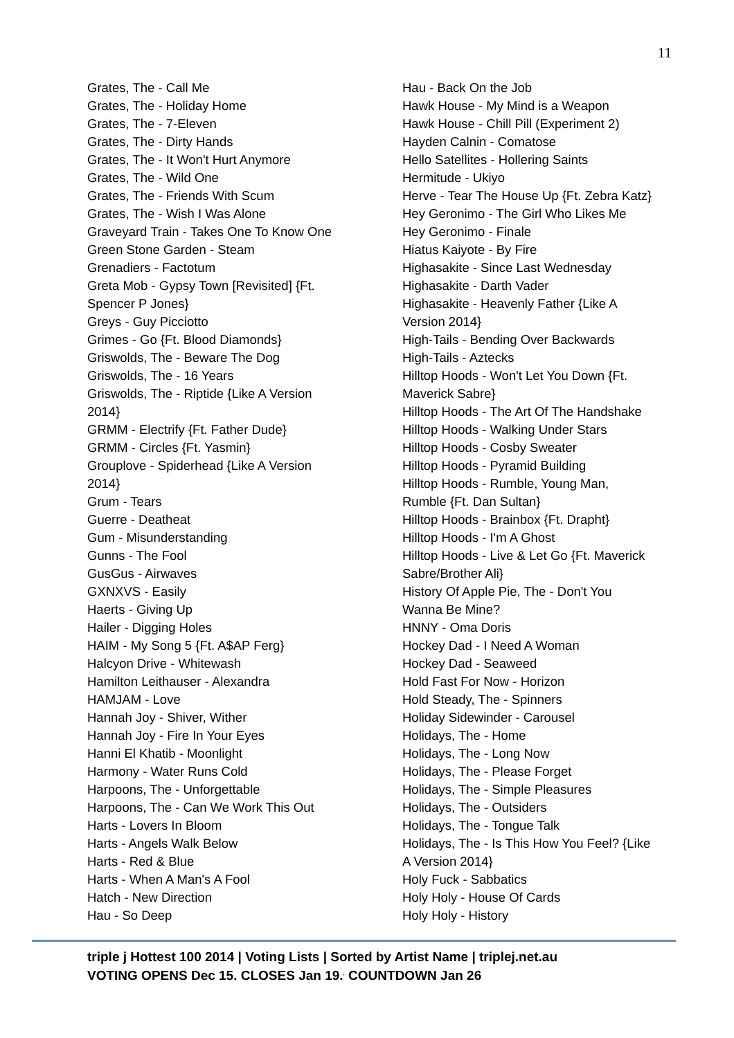11
Grates, The - Call Me
Grates, The - Holiday Home
Grates, The - 7-Eleven
Grates, The - Dirty Hands
Grates, The - It Won't Hurt Anymore
Grates, The - Wild One
Grates, The - Friends With Scum
Grates, The - Wish I Was Alone
Graveyard Train - Takes One To Know One
Green Stone Garden - Steam
Grenadiers - Factotum
Greta Mob - Gypsy Town [Revisited] {Ft.
Spencer P Jones}
Greys - Guy Picciotto
Grimes - Go {Ft. Blood Diamonds}
Griswolds, The - Beware The Dog
Griswolds, The - 16 Years
Griswolds, The - Riptide {Like A Version
2014}
GRMM - Electrify {Ft. Father Dude}
GRMM - Circles {Ft. Yasmin}
Grouplove - Spiderhead {Like A Version
2014}
Grum - Tears
Guerre - Deatheat
Gum - Misunderstanding
Gunns - The Fool
GusGus - Airwaves
GXNXVS - Easily
Haerts - Giving Up
Hailer - Digging Holes
HAIM - My Song 5 {Ft. A$AP Ferg}
Halcyon Drive - Whitewash
Hamilton Leithauser - Alexandra
HAMJAM - Love
Hannah Joy - Shiver, Wither
Hannah Joy - Fire In Your Eyes
Hanni El Khatib - Moonlight
Harmony - Water Runs Cold
Harpoons, The - Unforgettable
Harpoons, The - Can We Work This Out
Harts - Lovers In Bloom
Harts - Angels Walk Below
Harts - Red & Blue
Harts - When A Man's A Fool
Hatch - New Direction
Hau - So Deep
Hau - Back On the Job
Hawk House - My Mind is a Weapon
Hawk House - Chill Pill (Experiment 2)
Hayden Calnin - Comatose
Hello Satellites - Hollering Saints
Hermitude - Ukiyo
Herve - Tear The House Up {Ft. Zebra Katz}
Hey Geronimo - The Girl Who Likes Me
Hey Geronimo - Finale
Hiatus Kaiyote - By Fire
Highasakite - Since Last Wednesday
Highasakite - Darth Vader
Highasakite - Heavenly Father {Like A
Version 2014}
High-Tails - Bending Over Backwards
High-Tails - Aztecks
Hilltop Hoods - Won't Let You Down {Ft.
Maverick Sabre}
Hilltop Hoods - The Art Of The Handshake
Hilltop Hoods - Walking Under Stars
Hilltop Hoods - Cosby Sweater
Hilltop Hoods - Pyramid Building
Hilltop Hoods - Rumble, Young Man,
Rumble {Ft. Dan Sultan}
Hilltop Hoods - Brainbox {Ft. Drapht}
Hilltop Hoods - I'm A Ghost
Hilltop Hoods - Live & Let Go {Ft. Maverick
Sabre/Brother Ali}
History Of Apple Pie, The - Don't You
Wanna Be Mine?
HNNY - Oma Doris
Hockey Dad - I Need A Woman
Hockey Dad - Seaweed
Hold Fast For Now - Horizon
Hold Steady, The - Spinners
Holiday Sidewinder - Carousel
Holidays, The - Home
Holidays, The - Long Now
Holidays, The - Please Forget
Holidays, The - Simple Pleasures
Holidays, The - Outsiders
Holidays, The - Tongue Talk
Holidays, The - Is This How You Feel? {Like
A Version 2014}
Holy Fuck - Sabbatics
Holy Holy - House Of Cards
Holy Holy - History
triple j Hottest 100 2014 | Voting Lists | Sorted by Artist Name | triplej.net.au
VOTING OPENS Dec 15. CLOSES Jan 19.<sup>,</sup> COUNTDOWN Jan 26